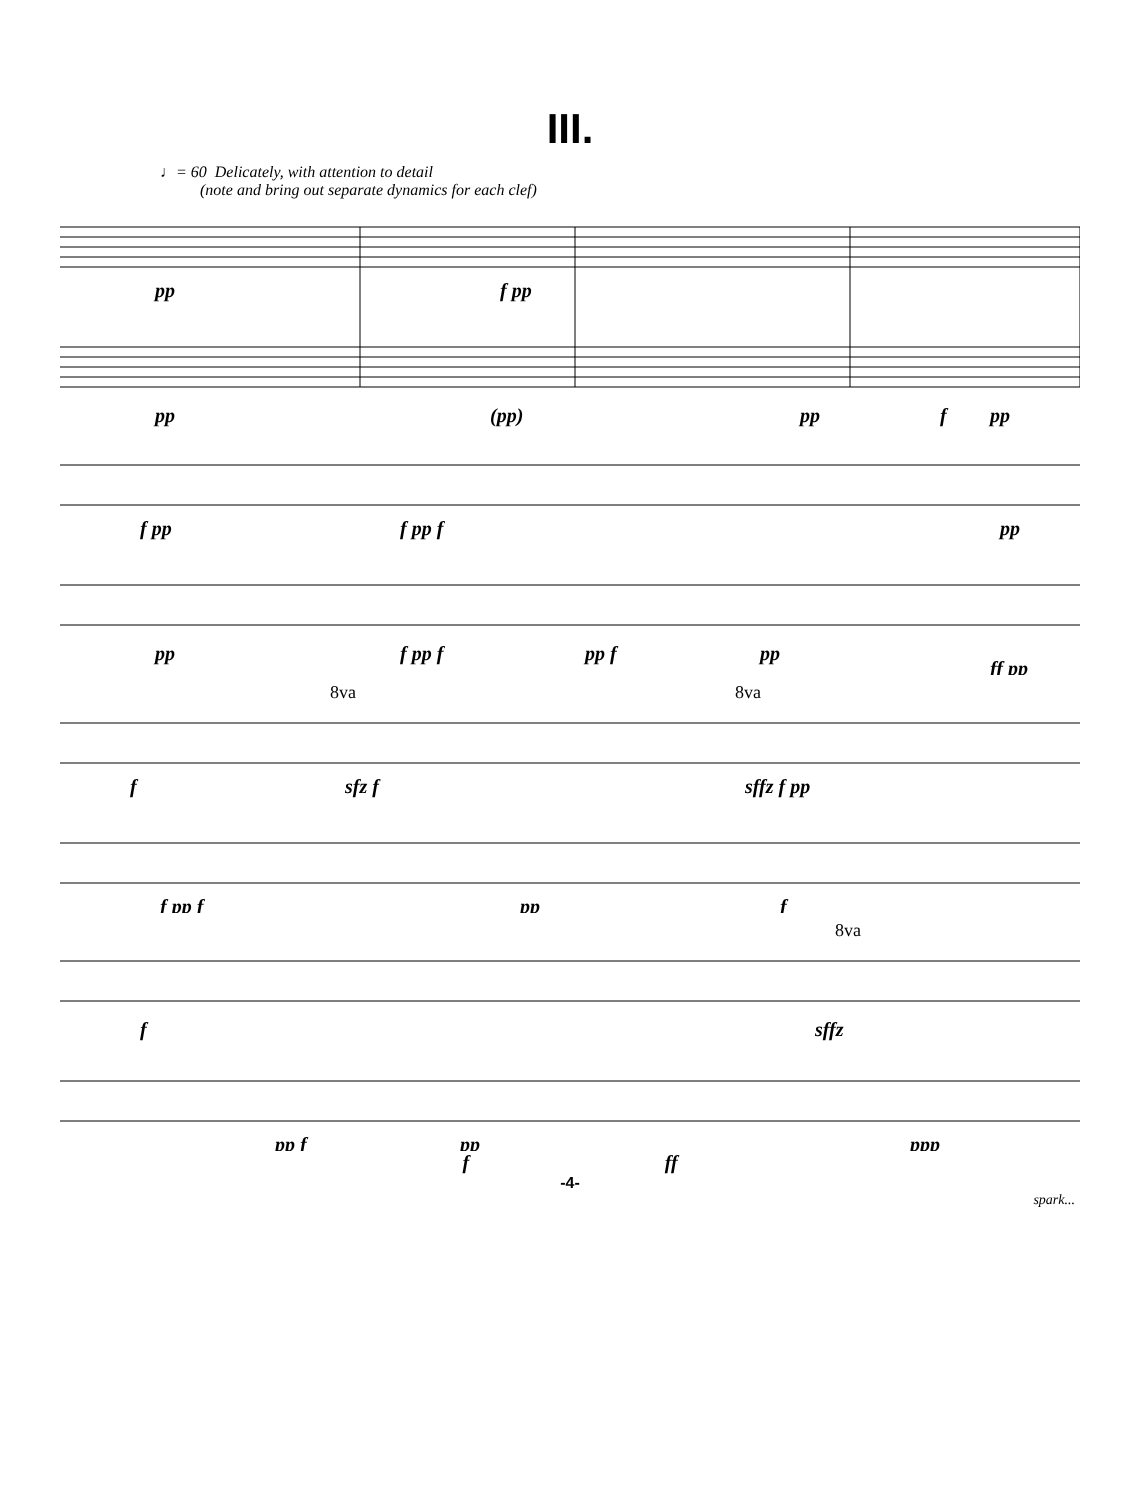III.
♩= 60 Delicately, with attention to detail
(note and bring out separate dynamics for each clef)
pp
f pp
pp
(pp)
pp
f
pp
f pp
f pp f
pp
pp
f pp f
pp f
pp
ff pp
8va
8va
f
sfz f
sffz f pp
f pp f
pp
f
8va
f
sffz
pp f
pp
ppp
f ff
-4-
spark...